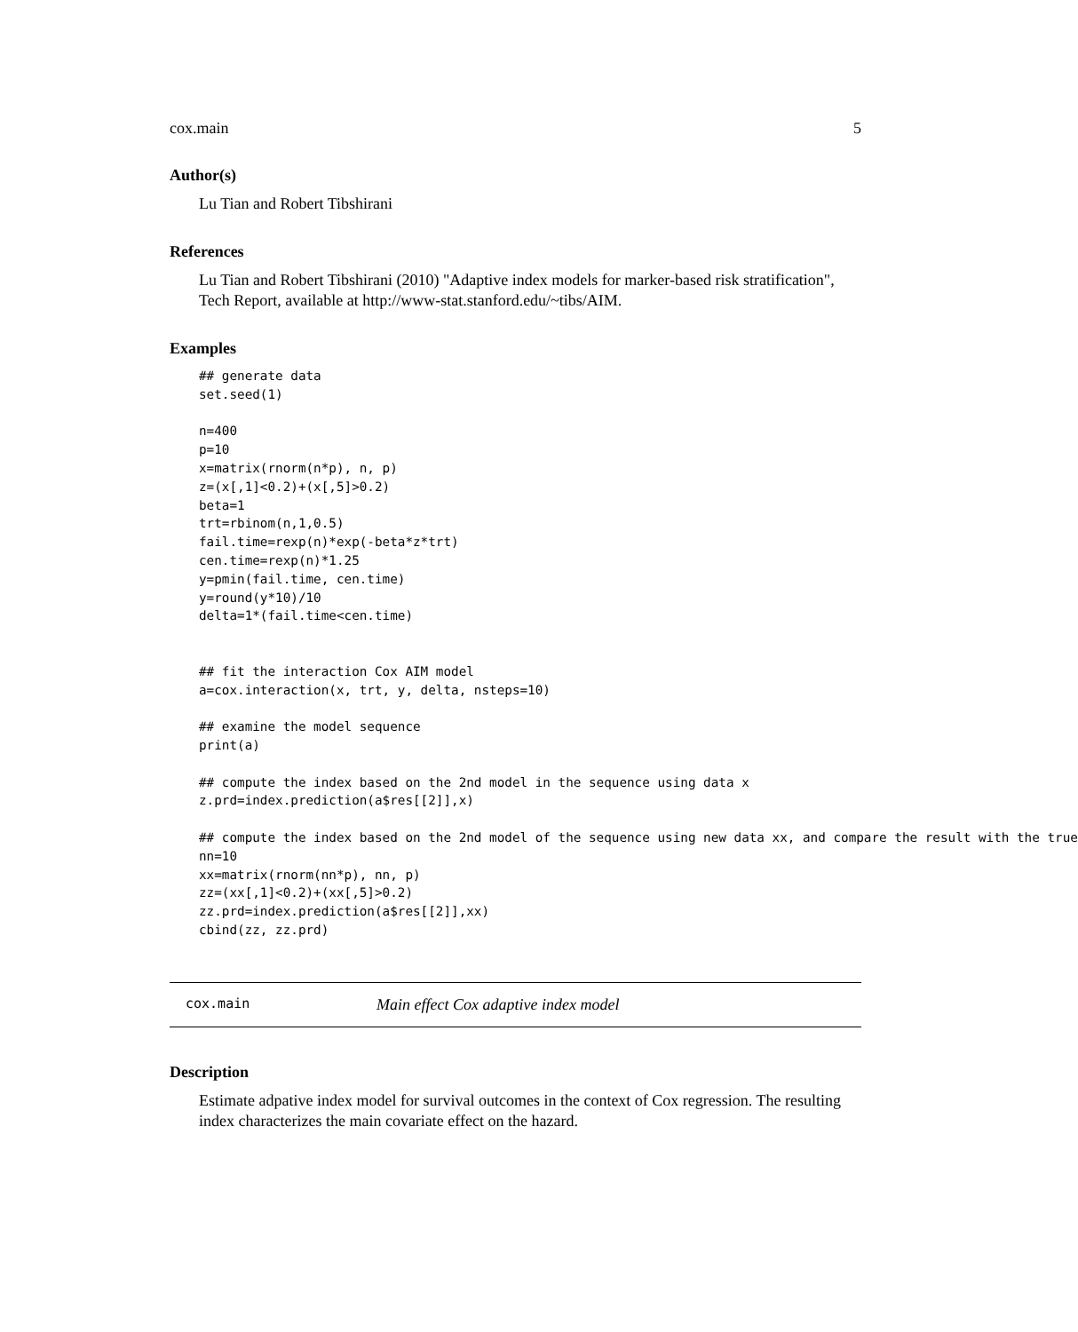cox.main 5
Author(s)
Lu Tian and Robert Tibshirani
References
Lu Tian and Robert Tibshirani (2010) "Adaptive index models for marker-based risk stratification", Tech Report, available at http://www-stat.stanford.edu/~tibs/AIM.
Examples
## generate data
set.seed(1)

n=400
p=10
x=matrix(rnorm(n*p), n, p)
z=(x[,1]<0.2)+(x[,5]>0.2)
beta=1
trt=rbinom(n,1,0.5)
fail.time=rexp(n)*exp(-beta*z*trt)
cen.time=rexp(n)*1.25
y=pmin(fail.time, cen.time)
y=round(y*10)/10
delta=1*(fail.time<cen.time)


## fit the interaction Cox AIM model
a=cox.interaction(x, trt, y, delta, nsteps=10)

## examine the model sequence
print(a)

## compute the index based on the 2nd model in the sequence using data x
z.prd=index.prediction(a$res[[2]],x)

## compute the index based on the 2nd model of the sequence using new data xx, and compare the result with the true
nn=10
xx=matrix(rnorm(nn*p), nn, p)
zz=(xx[,1]<0.2)+(xx[,5]>0.2)
zz.prd=index.prediction(a$res[[2]],xx)
cbind(zz, zz.prd)
cox.main Main effect Cox adaptive index model
Description
Estimate adpative index model for survival outcomes in the context of Cox regression. The resulting index characterizes the main covariate effect on the hazard.